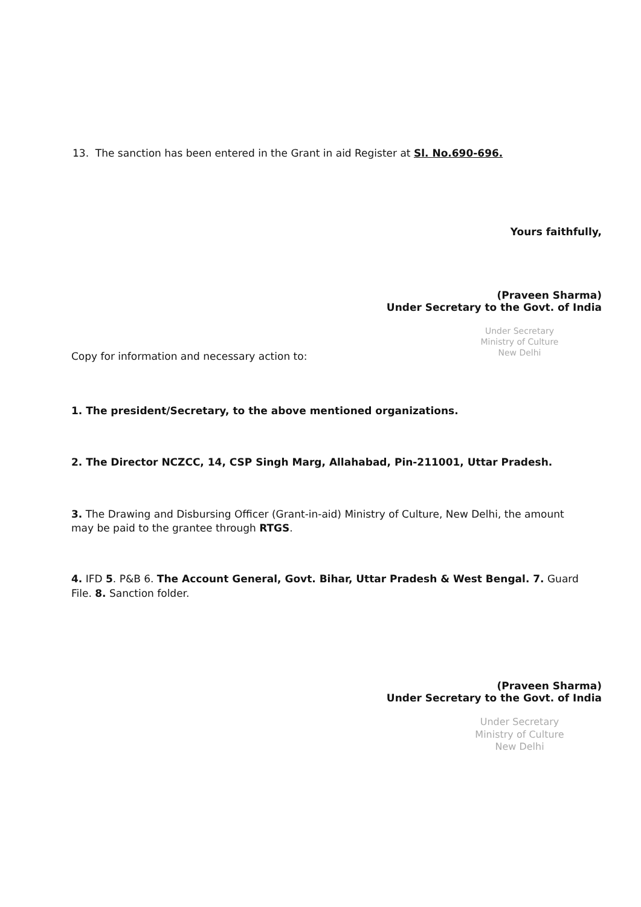13. The sanction has been entered in the Grant in aid Register at Sl. No.690-696.
Yours faithfully,
(Praveen Sharma)
Under Secretary to the Govt. of India
Under Secretary
Ministry of Culture
New Delhi
Copy for information and necessary action to:
1. The president/Secretary, to the above mentioned organizations.
2. The Director NCZCC, 14, CSP Singh Marg, Allahabad, Pin-211001, Uttar Pradesh.
3. The Drawing and Disbursing Officer (Grant-in-aid) Ministry of Culture, New Delhi, the amount may be paid to the grantee through RTGS.
4. IFD 5. P&B 6. The Account General, Govt. Bihar, Uttar Pradesh & West Bengal. 7. Guard File. 8. Sanction folder.
(Praveen Sharma)
Under Secretary to the Govt. of India
Under Secretary
Ministry of Culture
New Delhi